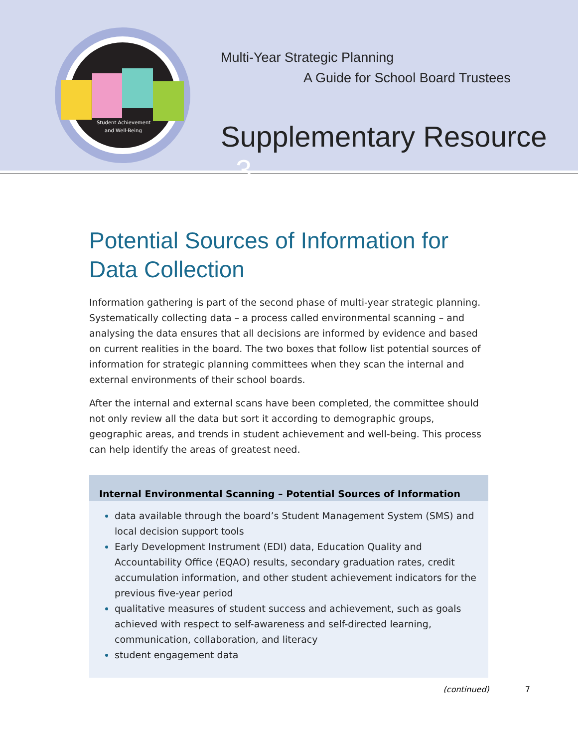Student Achievement
and Well-Being
Multi-Year Strategic Planning
A Guide for School Board Trustees
Supplementary Resource 3
Potential Sources of Information for Data Collection
Information gathering is part of the second phase of multi-year strategic planning. Systematically collecting data – a process called environmental scanning – and analysing the data ensures that all decisions are informed by evidence and based on current realities in the board. The two boxes that follow list potential sources of information for strategic planning committees when they scan the internal and external environments of their school boards.
After the internal and external scans have been completed, the committee should not only review all the data but sort it according to demographic groups, geographic areas, and trends in student achievement and well-being. This process can help identify the areas of greatest need.
Internal Environmental Scanning – Potential Sources of Information
data available through the board’s Student Management System (SMS) and local decision support tools
Early Development Instrument (EDI) data, Education Quality and Accountability Office (EQAO) results, secondary graduation rates, credit accumulation information, and other student achievement indicators for the previous five-year period
qualitative measures of student success and achievement, such as goals achieved with respect to self-awareness and self-directed learning, communication, collaboration, and literacy
student engagement data
(continued) 7